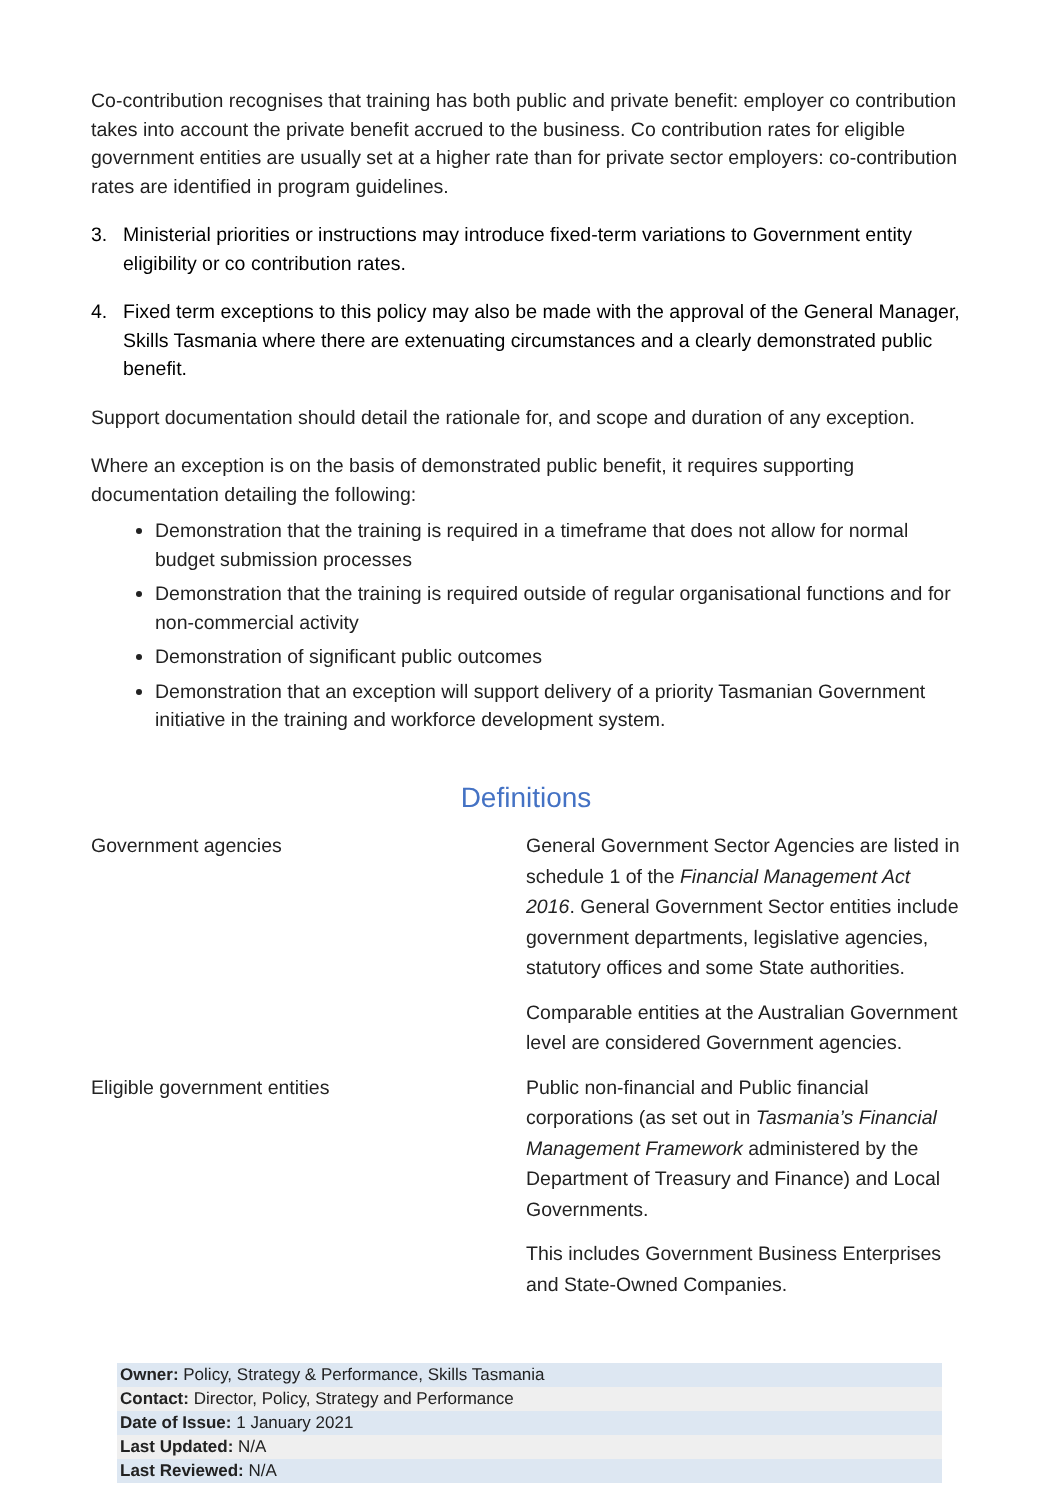Co-contribution recognises that training has both public and private benefit: employer co contribution takes into account the private benefit accrued to the business. Co contribution rates for eligible government entities are usually set at a higher rate than for private sector employers: co-contribution rates are identified in program guidelines.
3. Ministerial priorities or instructions may introduce fixed-term variations to Government entity eligibility or co contribution rates.
4. Fixed term exceptions to this policy may also be made with the approval of the General Manager, Skills Tasmania where there are extenuating circumstances and a clearly demonstrated public benefit.
Support documentation should detail the rationale for, and scope and duration of any exception.
Where an exception is on the basis of demonstrated public benefit, it requires supporting documentation detailing the following:
Demonstration that the training is required in a timeframe that does not allow for normal budget submission processes
Demonstration that the training is required outside of regular organisational functions and for non-commercial activity
Demonstration of significant public outcomes
Demonstration that an exception will support delivery of a priority Tasmanian Government initiative in the training and workforce development system.
Definitions
| Government agencies | General Government Sector Agencies are listed in schedule 1 of the Financial Management Act 2016 . General Government Sector entities include government departments, legislative agencies, statutory offices and some State authorities. |
| | Comparable entities at the Australian Government level are considered Government agencies. |
| Eligible government entities | Public non-financial and Public financial corporations (as set out in Tasmania’s Financial Management Framework administered by the Department of Treasury and Finance) and Local Governments. |
| | This includes Government Business Enterprises and State-Owned Companies. |
| Owner: Policy, Strategy & Performance, Skills Tasmania |
| Contact: Director, Policy, Strategy and Performance |
| Date of Issue: 1 January 2021 |
| Last Updated: N/A |
| Last Reviewed: N/A |